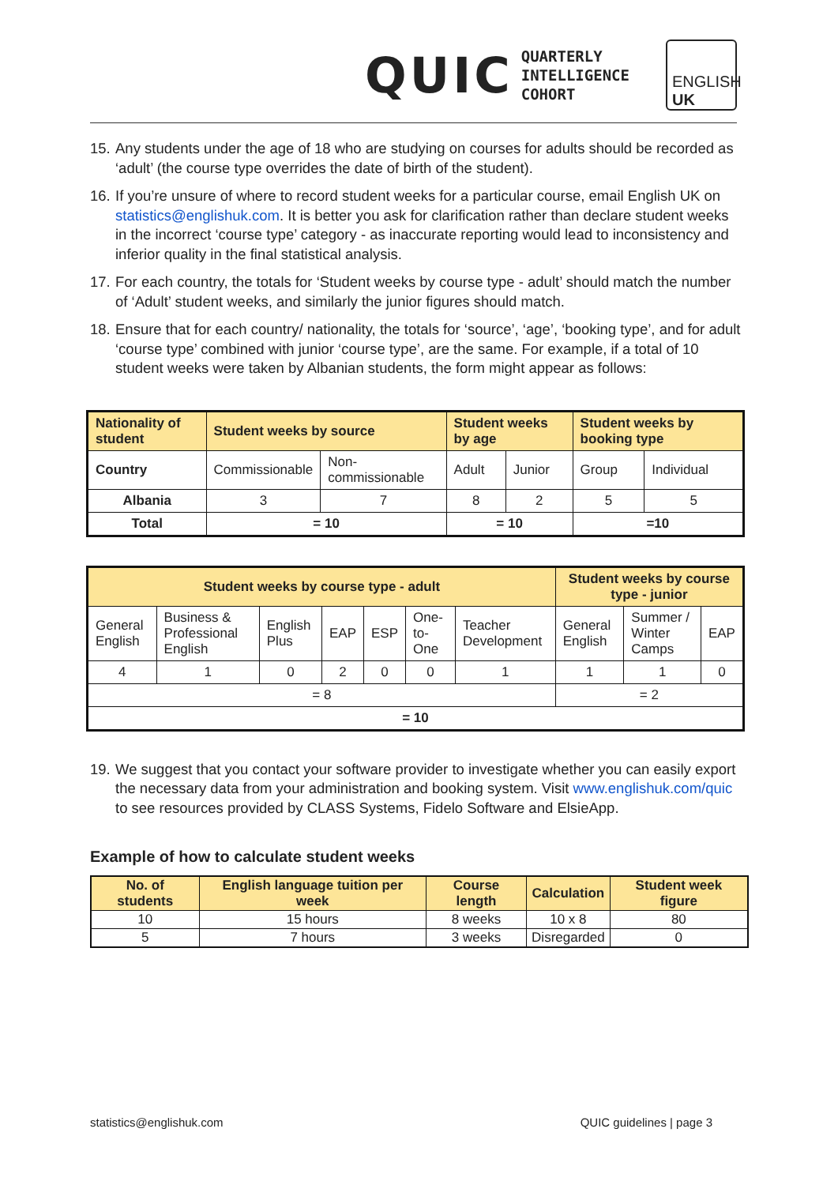QUIC
QUARTERLY
INTELLIGENCE
COHORT
ENGLISH
UK
15. Any students under the age of 18 who are studying on courses for adults should be recorded as ‘adult’ (the course type overrides the date of birth of the student).
16. If you’re unsure of where to record student weeks for a particular course, email English UK on statistics@englishuk.com. It is better you ask for clarification rather than declare student weeks in the incorrect ‘course type’ category - as inaccurate reporting would lead to inconsistency and inferior quality in the final statistical analysis.
17. For each country, the totals for ‘Student weeks by course type - adult’ should match the number of ‘Adult’ student weeks, and similarly the junior figures should match.
18. Ensure that for each country/ nationality, the totals for ‘source’, ‘age’, ‘booking type’, and for adult ‘course type’ combined with junior ‘course type’, are the same. For example, if a total of 10 student weeks were taken by Albanian students, the form might appear as follows:
| Nationality of student | Student weeks by source | | Student weeks by age | | Student weeks by booking type | |
| --- | --- | --- | --- | --- | --- | --- |
| Country | Commissionable | Non-commissionable | Adult | Junior | Group | Individual |
| Albania | 3 | 7 | 8 | 2 | 5 | 5 |
| Total | = 10 | | = 10 | | =10 | |
| Student weeks by course type - adult | | | | | | | Student weeks by course type - junior | | |
| --- | --- | --- | --- | --- | --- | --- | --- | --- | --- |
| General English | Business & Professional English | English Plus | EAP | ESP | One-to-One | Teacher Development | General English | Summer / Winter Camps | EAP |
| 4 | 1 | 0 | 2 | 0 | 0 | 1 | 1 | 1 | 0 |
| = 8 | | | | | | | = 2 | | |
| = 10 | | | | | | | | | |
19. We suggest that you contact your software provider to investigate whether you can easily export the necessary data from your administration and booking system. Visit www.englishuk.com/quic to see resources provided by CLASS Systems, Fidelo Software and ElsieApp.
Example of how to calculate student weeks
| No. of students | English language tuition per week | Course length | Calculation | Student week figure |
| --- | --- | --- | --- | --- |
| 10 | 15 hours | 8 weeks | 10 x 8 | 80 |
| 5 | 7 hours | 3 weeks | Disregarded | 0 |
statistics@englishuk.com QUIC guidelines | page 3